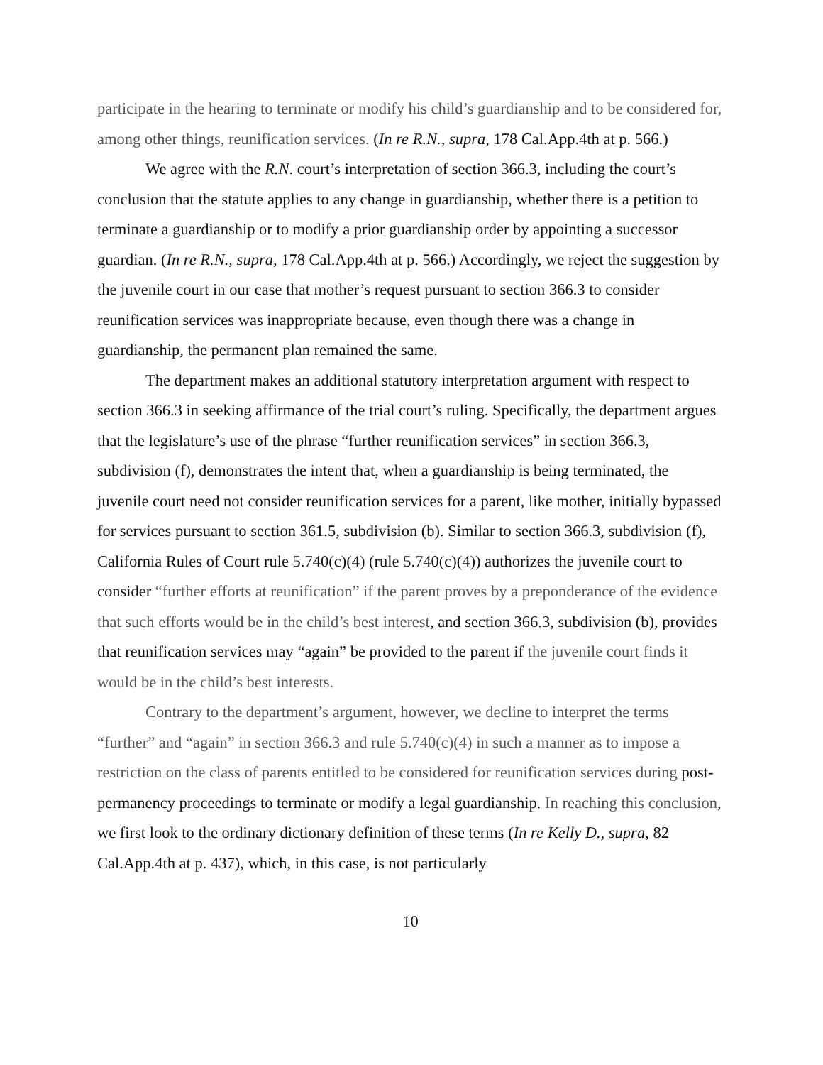participate in the hearing to terminate or modify his child’s guardianship and to be considered for, among other things, reunification services. (In re R.N., supra, 178 Cal.App.4th at p. 566.)
We agree with the R.N. court’s interpretation of section 366.3, including the court’s conclusion that the statute applies to any change in guardianship, whether there is a petition to terminate a guardianship or to modify a prior guardianship order by appointing a successor guardian. (In re R.N., supra, 178 Cal.App.4th at p. 566.) Accordingly, we reject the suggestion by the juvenile court in our case that mother’s request pursuant to section 366.3 to consider reunification services was inappropriate because, even though there was a change in guardianship, the permanent plan remained the same.
The department makes an additional statutory interpretation argument with respect to section 366.3 in seeking affirmance of the trial court’s ruling. Specifically, the department argues that the legislature’s use of the phrase “further reunification services” in section 366.3, subdivision (f), demonstrates the intent that, when a guardianship is being terminated, the juvenile court need not consider reunification services for a parent, like mother, initially bypassed for services pursuant to section 361.5, subdivision (b). Similar to section 366.3, subdivision (f), California Rules of Court rule 5.740(c)(4) (rule 5.740(c)(4)) authorizes the juvenile court to consider “further efforts at reunification” if the parent proves by a preponderance of the evidence that such efforts would be in the child’s best interest, and section 366.3, subdivision (b), provides that reunification services may “again” be provided to the parent if the juvenile court finds it would be in the child’s best interests.
Contrary to the department’s argument, however, we decline to interpret the terms “further” and “again” in section 366.3 and rule 5.740(c)(4) in such a manner as to impose a restriction on the class of parents entitled to be considered for reunification services during post-permanency proceedings to terminate or modify a legal guardianship. In reaching this conclusion, we first look to the ordinary dictionary definition of these terms (In re Kelly D., supra, 82 Cal.App.4th at p. 437), which, in this case, is not particularly
10